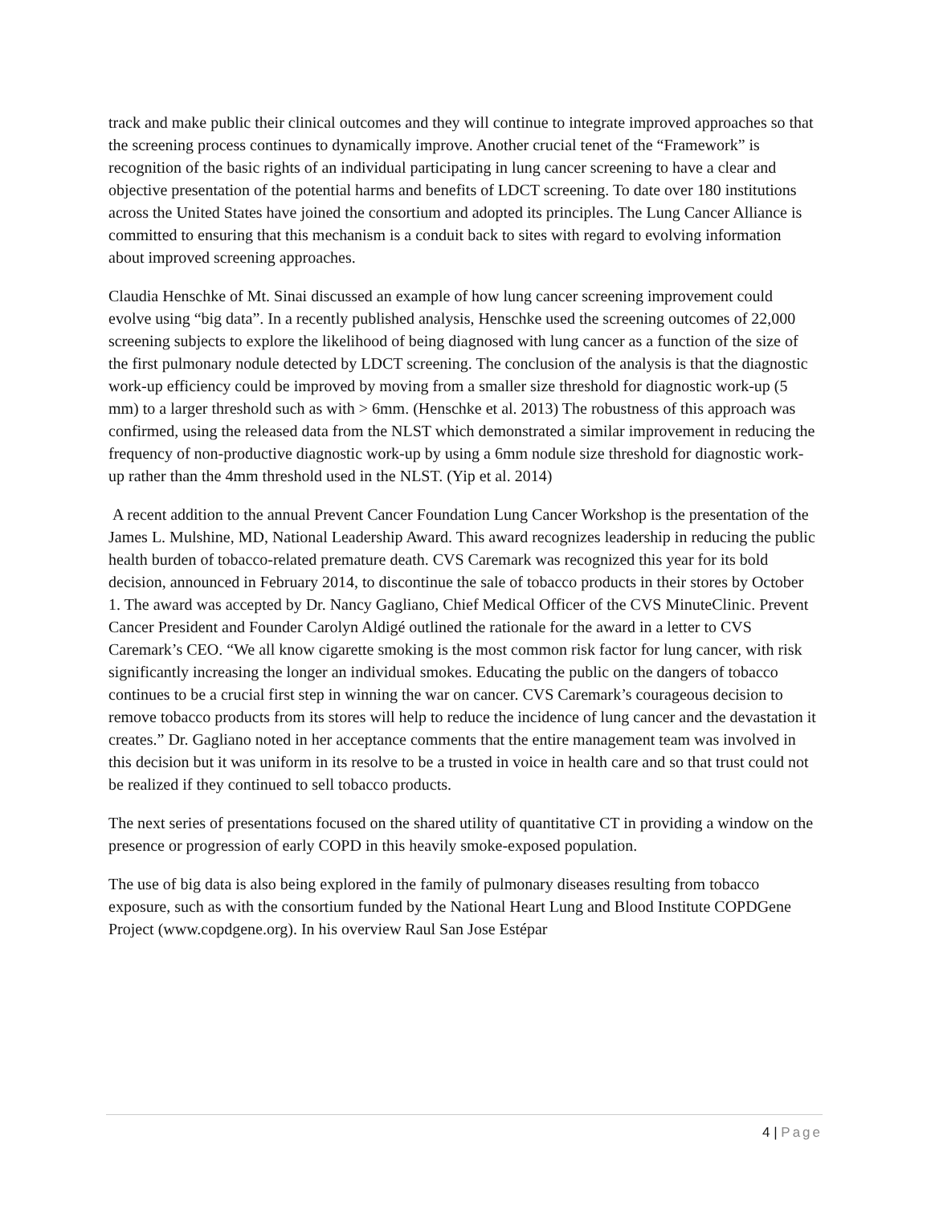track and make public their clinical outcomes and they will continue to integrate improved approaches so that the screening process continues to dynamically improve. Another crucial tenet of the “Framework” is recognition of the basic rights of an individual participating in lung cancer screening to have a clear and objective presentation of the potential harms and benefits of LDCT screening. To date over 180 institutions across the United States have joined the consortium and adopted its principles. The Lung Cancer Alliance is committed to ensuring that this mechanism is a conduit back to sites with regard to evolving information about improved screening approaches.
Claudia Henschke of Mt. Sinai discussed an example of how lung cancer screening improvement could evolve using “big data”. In a recently published analysis, Henschke used the screening outcomes of 22,000 screening subjects to explore the likelihood of being diagnosed with lung cancer as a function of the size of the first pulmonary nodule detected by LDCT screening. The conclusion of the analysis is that the diagnostic work-up efficiency could be improved by moving from a smaller size threshold for diagnostic work-up (5 mm) to a larger threshold such as with > 6mm. (Henschke et al. 2013) The robustness of this approach was confirmed, using the released data from the NLST which demonstrated a similar improvement in reducing the frequency of non-productive diagnostic work-up by using a 6mm nodule size threshold for diagnostic work-up rather than the 4mm threshold used in the NLST. (Yip et al. 2014)
A recent addition to the annual Prevent Cancer Foundation Lung Cancer Workshop is the presentation of the James L. Mulshine, MD, National Leadership Award. This award recognizes leadership in reducing the public health burden of tobacco-related premature death. CVS Caremark was recognized this year for its bold decision, announced in February 2014, to discontinue the sale of tobacco products in their stores by October 1. The award was accepted by Dr. Nancy Gagliano, Chief Medical Officer of the CVS MinuteClinic. Prevent Cancer President and Founder Carolyn Aldigé outlined the rationale for the award in a letter to CVS Caremark’s CEO. “We all know cigarette smoking is the most common risk factor for lung cancer, with risk significantly increasing the longer an individual smokes. Educating the public on the dangers of tobacco continues to be a crucial first step in winning the war on cancer. CVS Caremark’s courageous decision to remove tobacco products from its stores will help to reduce the incidence of lung cancer and the devastation it creates.” Dr. Gagliano noted in her acceptance comments that the entire management team was involved in this decision but it was uniform in its resolve to be a trusted in voice in health care and so that trust could not be realized if they continued to sell tobacco products.
The next series of presentations focused on the shared utility of quantitative CT in providing a window on the presence or progression of early COPD in this heavily smoke-exposed population.
The use of big data is also being explored in the family of pulmonary diseases resulting from tobacco exposure, such as with the consortium funded by the National Heart Lung and Blood Institute COPDGene Project (www.copdgene.org). In his overview Raul San Jose Estépar
4 | Page